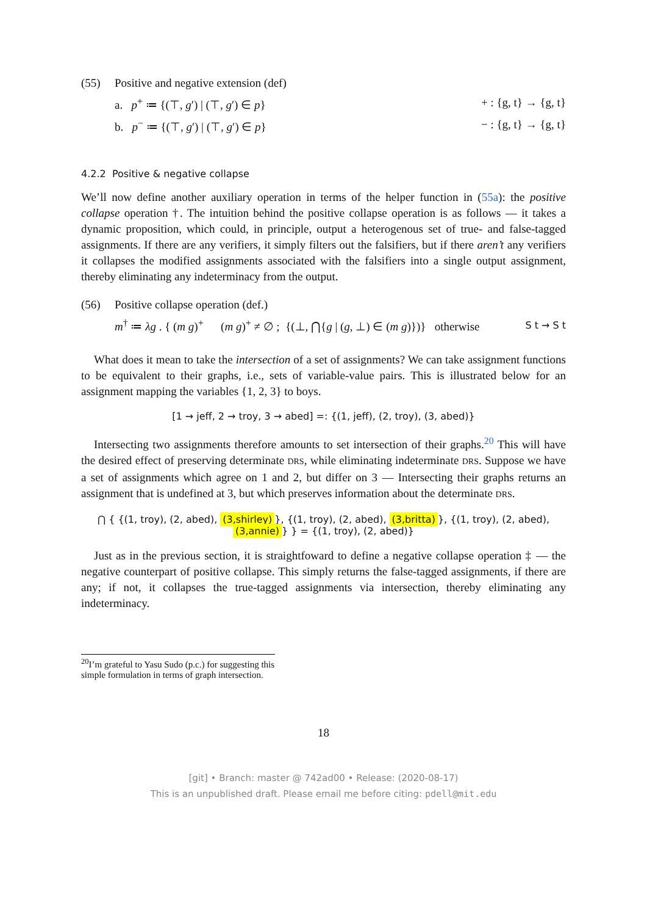(55) Positive and negative extension (def)
a. p<sup>+</sup> ≔ {(⊤, g′) | (⊤, g′) ∈ p} + : {g, t} → {g, t}
b. p<sup>−</sup> ≔ {(⊤, g′) | (⊤, g′) ∈ p} − : {g, t} → {g, t}
4.2.2 Positive & negative collapse
We’ll now define another auxiliary operation in terms of the helper function in (55a): the positive collapse operation †. The intuition behind the positive collapse operation is as follows — it takes a dynamic proposition, which could, in principle, output a heterogenous set of true- and false-tagged assignments. If there are any verifiers, it simply filters out the falsifiers, but if there aren’t any verifiers it collapses the modified assignments associated with the falsifiers into a single output assignment, thereby eliminating any indeterminacy from the output.
(56) Positive collapse operation (def.)
m<sup>†</sup> ≔ λg . { (m g)<sup>+</sup> (m g)<sup>+</sup> ≠ ∅ ; {(⊥, ⋂{g | (g, ⊥) ∈ (m g)})} otherwise S t → S t
What does it mean to take the intersection of a set of assignments? We can take assignment functions to be equivalent to their graphs, i.e., sets of variable-value pairs. This is illustrated below for an assignment mapping the variables {1, 2, 3} to boys.
[1 → jeff, 2 → troy, 3 → abed] =: {(1, jeff), (2, troy), (3, abed)}
Intersecting two assignments therefore amounts to set intersection of their graphs.<sup>20</sup> This will have the desired effect of preserving determinate DRS, while eliminating indeterminate DRS. Suppose we have a set of assignments which agree on 1 and 2, but differ on 3 — Intersecting their graphs returns an assignment that is undefined at 3, but which preserves information about the determinate DRS.
⋂ { {(1, troy), (2, abed), (3,shirley) }, {(1, troy), (2, abed), (3,britta) }, {(1, troy), (2, abed), (3,annie) } } = {(1, troy), (2, abed)}
Just as in the previous section, it is straightfoward to define a negative collapse operation ‡ — the negative counterpart of positive collapse. This simply returns the false-tagged assignments, if there are any; if not, it collapses the true-tagged assignments via intersection, thereby eliminating any indeterminacy.
<sup>20</sup> I’m grateful to Yasu Sudo (p.c.) for suggesting this simple formulation in terms of graph intersection.
18
[git] • Branch: master @ 742ad00 • Release: (2020-08-17)
This is an unpublished draft. Please email me before citing: pdell@mit.edu